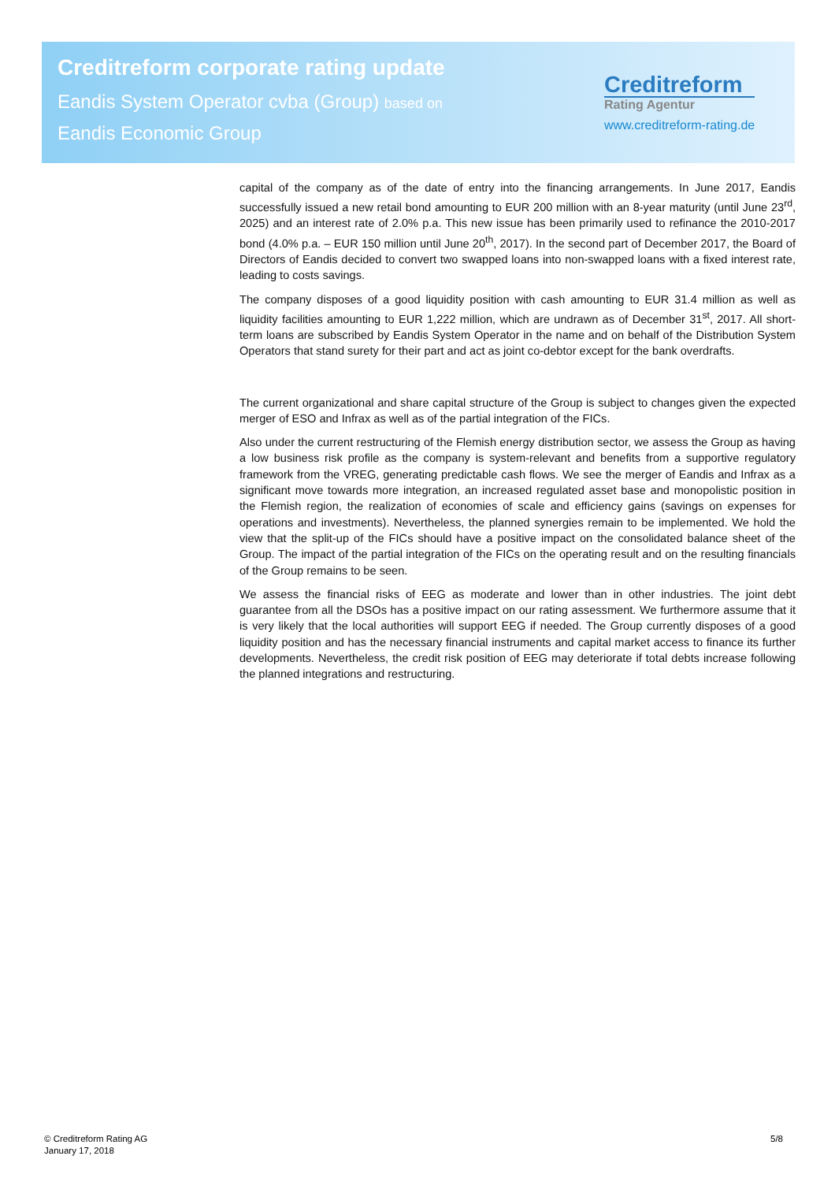Creditreform corporate rating update
Eandis System Operator cvba (Group) based on
Eandis Economic Group
Creditreform
Rating Agentur
www.creditreform-rating.de
capital of the company as of the date of entry into the financing arrangements. In June 2017, Eandis successfully issued a new retail bond amounting to EUR 200 million with an 8-year maturity (until June 23<sup>rd</sup>, 2025) and an interest rate of 2.0% p.a. This new issue has been primarily used to refinance the 2010-2017 bond (4.0% p.a. – EUR 150 million until June 20<sup>th</sup>, 2017). In the second part of December 2017, the Board of Directors of Eandis decided to convert two swapped loans into non-swapped loans with a fixed interest rate, leading to costs savings.
The company disposes of a good liquidity position with cash amounting to EUR 31.4 million as well as liquidity facilities amounting to EUR 1,222 million, which are undrawn as of December 31<sup>st</sup>, 2017. All short-term loans are subscribed by Eandis System Operator in the name and on behalf of the Distribution System Operators that stand surety for their part and act as joint co-debtor except for the bank overdrafts.
The current organizational and share capital structure of the Group is subject to changes given the expected merger of ESO and Infrax as well as of the partial integration of the FICs.
Also under the current restructuring of the Flemish energy distribution sector, we assess the Group as having a low business risk profile as the company is system-relevant and benefits from a supportive regulatory framework from the VREG, generating predictable cash flows. We see the merger of Eandis and Infrax as a significant move towards more integration, an increased regulated asset base and monopolistic position in the Flemish region, the realization of economies of scale and efficiency gains (savings on expenses for operations and investments). Nevertheless, the planned synergies remain to be implemented. We hold the view that the split-up of the FICs should have a positive impact on the consolidated balance sheet of the Group. The impact of the partial integration of the FICs on the operating result and on the resulting financials of the Group remains to be seen.
We assess the financial risks of EEG as moderate and lower than in other industries. The joint debt guarantee from all the DSOs has a positive impact on our rating assessment. We furthermore assume that it is very likely that the local authorities will support EEG if needed. The Group currently disposes of a good liquidity position and has the necessary financial instruments and capital market access to finance its further developments. Nevertheless, the credit risk position of EEG may deteriorate if total debts increase following the planned integrations and restructuring.
© Creditreform Rating AG
January 17, 2018
5/8